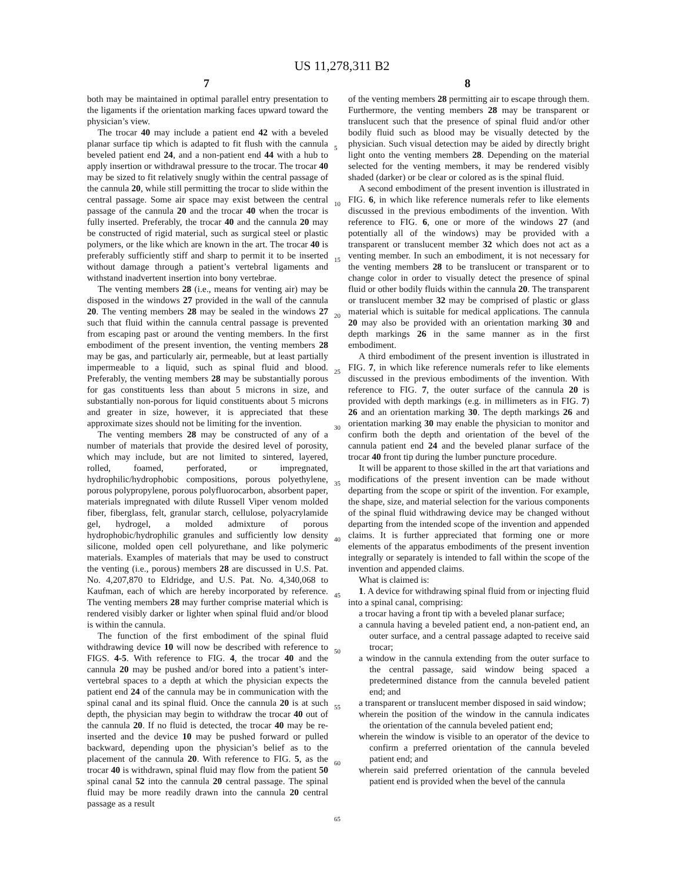US 11,278,311 B2
7 8
both may be maintained in optimal parallel entry presentation to the ligaments if the orientation marking faces upward toward the physician’s view.
The trocar 40 may include a patient end 42 with a beveled planar surface tip which is adapted to fit flush with the cannula beveled patient end 24, and a non-patient end 44 with a hub to apply insertion or withdrawal pressure to the trocar. The trocar 40 may be sized to fit relatively snugly within the central passage of the cannula 20, while still permitting the trocar to slide within the central passage. Some air space may exist between the central passage of the cannula 20 and the trocar 40 when the trocar is fully inserted. Preferably, the trocar 40 and the cannula 20 may be constructed of rigid material, such as surgical steel or plastic polymers, or the like which are known in the art. The trocar 40 is preferably sufficiently stiff and sharp to permit it to be inserted without damage through a patient’s vertebral ligaments and withstand inadvertent insertion into bony vertebrae.
The venting members 28 (i.e., means for venting air) may be disposed in the windows 27 provided in the wall of the cannula 20. The venting members 28 may be sealed in the windows 27 such that fluid within the cannula central passage is prevented from escaping past or around the venting members. In the first embodiment of the present invention, the venting members 28 may be gas, and particularly air, permeable, but at least partially impermeable to a liquid, such as spinal fluid and blood. Preferably, the venting members 28 may be substantially porous for gas constituents less than about 5 microns in size, and substantially non-porous for liquid constituents about 5 microns and greater in size, however, it is appreciated that these approximate sizes should not be limiting for the invention.
The venting members 28 may be constructed of any of a number of materials that provide the desired level of porosity, which may include, but are not limited to sintered, layered, rolled, foamed, perforated, or impregnated, hydrophilic/hydrophobic compositions, porous polyethylene, porous polypropylene, porous polyfluorocarbon, absorbent paper, materials impregnated with dilute Russell Viper venom molded fiber, fiberglass, felt, granular starch, cellulose, polyacrylamide gel, hydrogel, a molded admixture of porous hydrophobic/hydrophilic granules and sufficiently low density silicone, molded open cell polyurethane, and like polymeric materials. Examples of materials that may be used to construct the venting (i.e., porous) members 28 are discussed in U.S. Pat. No. 4,207,870 to Eldridge, and U.S. Pat. No. 4,340,068 to Kaufman, each of which are hereby incorporated by reference. The venting members 28 may further comprise material which is rendered visibly darker or lighter when spinal fluid and/or blood is within the cannula.
The function of the first embodiment of the spinal fluid withdrawing device 10 will now be described with reference to FIGS. 4-5. With reference to FIG. 4, the trocar 40 and the cannula 20 may be pushed and/or bored into a patient’s inter-vertebral spaces to a depth at which the physician expects the patient end 24 of the cannula may be in communication with the spinal canal and its spinal fluid. Once the cannula 20 is at such depth, the physician may begin to withdraw the trocar 40 out of the cannula 20. If no fluid is detected, the trocar 40 may be re-inserted and the device 10 may be pushed forward or pulled backward, depending upon the physician’s belief as to the placement of the cannula 20. With reference to FIG. 5, as the trocar 40 is withdrawn, spinal fluid may flow from the patient 50 spinal canal 52 into the cannula 20 central passage. The spinal fluid may be more readily drawn into the cannula 20 central passage as a result
of the venting members 28 permitting air to escape through them. Furthermore, the venting members 28 may be transparent or translucent such that the presence of spinal fluid and/or other bodily fluid such as blood may be visually detected by the physician. Such visual detection may be aided by directly bright light onto the venting members 28. Depending on the material selected for the venting members, it may be rendered visibly shaded (darker) or be clear or colored as is the spinal fluid.
A second embodiment of the present invention is illustrated in FIG. 6, in which like reference numerals refer to like elements discussed in the previous embodiments of the invention. With reference to FIG. 6, one or more of the windows 27 (and potentially all of the windows) may be provided with a transparent or translucent member 32 which does not act as a venting member. In such an embodiment, it is not necessary for the venting members 28 to be translucent or transparent or to change color in order to visually detect the presence of spinal fluid or other bodily fluids within the cannula 20. The transparent or translucent member 32 may be comprised of plastic or glass material which is suitable for medical applications. The cannula 20 may also be provided with an orientation marking 30 and depth markings 26 in the same manner as in the first embodiment.
A third embodiment of the present invention is illustrated in FIG. 7, in which like reference numerals refer to like elements discussed in the previous embodiments of the invention. With reference to FIG. 7, the outer surface of the cannula 20 is provided with depth markings (e.g. in millimeters as in FIG. 7) 26 and an orientation marking 30. The depth markings 26 and orientation marking 30 may enable the physician to monitor and confirm both the depth and orientation of the bevel of the cannula patient end 24 and the beveled planar surface of the trocar 40 front tip during the lumber puncture procedure.
It will be apparent to those skilled in the art that variations and modifications of the present invention can be made without departing from the scope or spirit of the invention. For example, the shape, size, and material selection for the various components of the spinal fluid withdrawing device may be changed without departing from the intended scope of the invention and appended claims. It is further appreciated that forming one or more elements of the apparatus embodiments of the present invention integrally or separately is intended to fall within the scope of the invention and appended claims.
What is claimed is:
1. A device for withdrawing spinal fluid from or injecting fluid into a spinal canal, comprising:
a trocar having a front tip with a beveled planar surface;
a cannula having a beveled patient end, a non-patient end, an outer surface, and a central passage adapted to receive said trocar;
a window in the cannula extending from the outer surface to the central passage, said window being spaced a predetermined distance from the cannula beveled patient end; and
a transparent or translucent member disposed in said window;
wherein the position of the window in the cannula indicates the orientation of the cannula beveled patient end;
wherein the window is visible to an operator of the device to confirm a preferred orientation of the cannula beveled patient end; and
wherein said preferred orientation of the cannula beveled patient end is provided when the bevel of the cannula
5
10
15
20
25
30
35
40
45
50
55
60
65